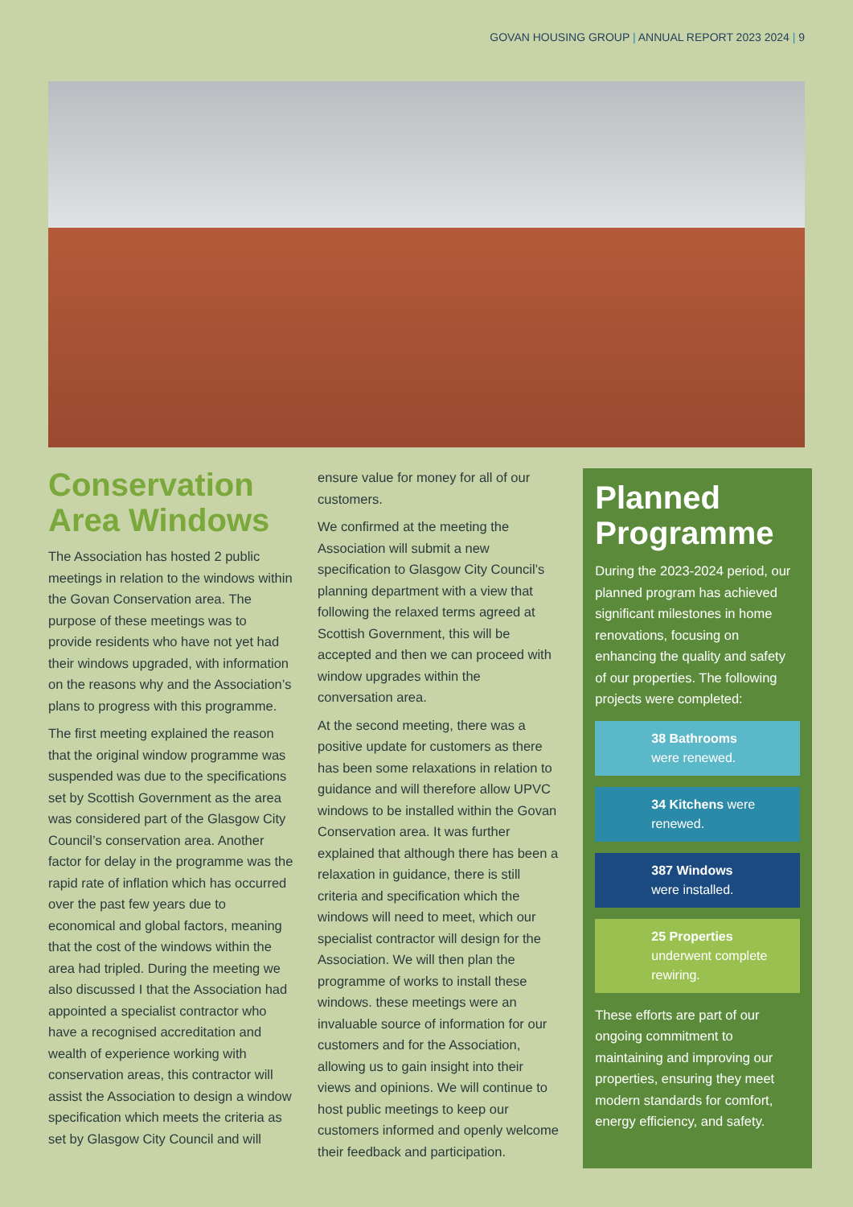GOVAN HOUSING GROUP | ANNUAL REPORT 2023 2024 | 9
Conservation Area Windows
The Association has hosted 2 public meetings in relation to the windows within the Govan Conservation area. The purpose of these meetings was to provide residents who have not yet had their windows upgraded, with information on the reasons why and the Association’s plans to progress with this programme.
The first meeting explained the reason that the original window programme was suspended was due to the specifications set by Scottish Government as the area was considered part of the Glasgow City Council’s conservation area. Another factor for delay in the programme was the rapid rate of inflation which has occurred over the past few years due to economical and global factors, meaning that the cost of the windows within the area had tripled. During the meeting we also discussed I that the Association had appointed a specialist contractor who have a recognised accreditation and wealth of experience working with conservation areas, this contractor will assist the Association to design a window specification which meets the criteria as set by Glasgow City Council and will
ensure value for money for all of our customers.
We confirmed at the meeting the Association will submit a new specification to Glasgow City Council’s planning department with a view that following the relaxed terms agreed at Scottish Government, this will be accepted and then we can proceed with window upgrades within the conversation area.
At the second meeting, there was a positive update for customers as there has been some relaxations in relation to guidance and will therefore allow UPVC windows to be installed within the Govan Conservation area. It was further explained that although there has been a relaxation in guidance, there is still criteria and specification which the windows will need to meet, which our specialist contractor will design for the Association. We will then plan the programme of works to install these windows. these meetings were an invaluable source of information for our customers and for the Association, allowing us to gain insight into their views and opinions. We will continue to host public meetings to keep our customers informed and openly welcome their feedback and participation.
Planned Programme
During the 2023-2024 period, our planned program has achieved significant milestones in home renovations, focusing on enhancing the quality and safety of our properties. The following projects were completed:
38 Bathrooms
were renewed.
34 Kitchens were renewed.
387 Windows
were installed.
25 Properties
underwent complete rewiring.
These efforts are part of our ongoing commitment to maintaining and improving our properties, ensuring they meet modern standards for comfort, energy efficiency, and safety.